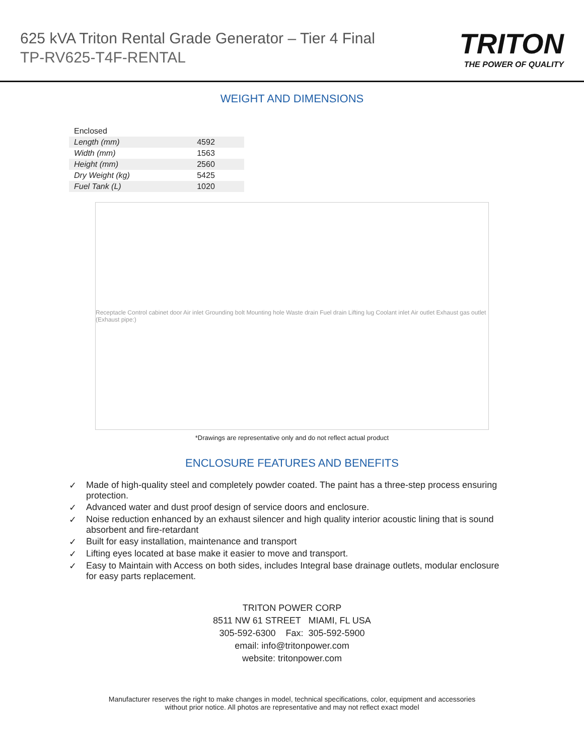625 kVA Triton Rental Grade Generator – Tier 4 Final
TP-RV625-T4F-RENTAL
TRITON
THE POWER OF QUALITY
WEIGHT AND DIMENSIONS
| Enclosed | |
| Length (mm) | 4592 |
| Width (mm) | 1563 |
| Height (mm) | 2560 |
| Dry Weight (kg) | 5425 |
| Fuel Tank (L) | 1020 |
Receptacle Control cabinet door Air inlet Grounding bolt Mounting hole Waste drain Fuel drain Lifting lug Coolant inlet Air outlet Exhaust gas outlet (Exhaust pipe:)
*Drawings are representative only and do not reflect actual product
ENCLOSURE FEATURES AND BENEFITS
✓ Made of high-quality steel and completely powder coated. The paint has a three-step process ensuring protection.
✓ Advanced water and dust proof design of service doors and enclosure.
✓ Noise reduction enhanced by an exhaust silencer and high quality interior acoustic lining that is sound absorbent and fire-retardant
✓ Built for easy installation, maintenance and transport
✓ Lifting eyes located at base make it easier to move and transport.
✓ Easy to Maintain with Access on both sides, includes Integral base drainage outlets, modular enclosure for easy parts replacement.
TRITON POWER CORP
8511 NW 61 STREET MIAMI, FL USA
305-592-6300 Fax: 305-592-5900
email: info@tritonpower.com
website: tritonpower.com
Manufacturer reserves the right to make changes in model, technical specifications, color, equipment and accessories
without prior notice. All photos are representative and may not reflect exact model